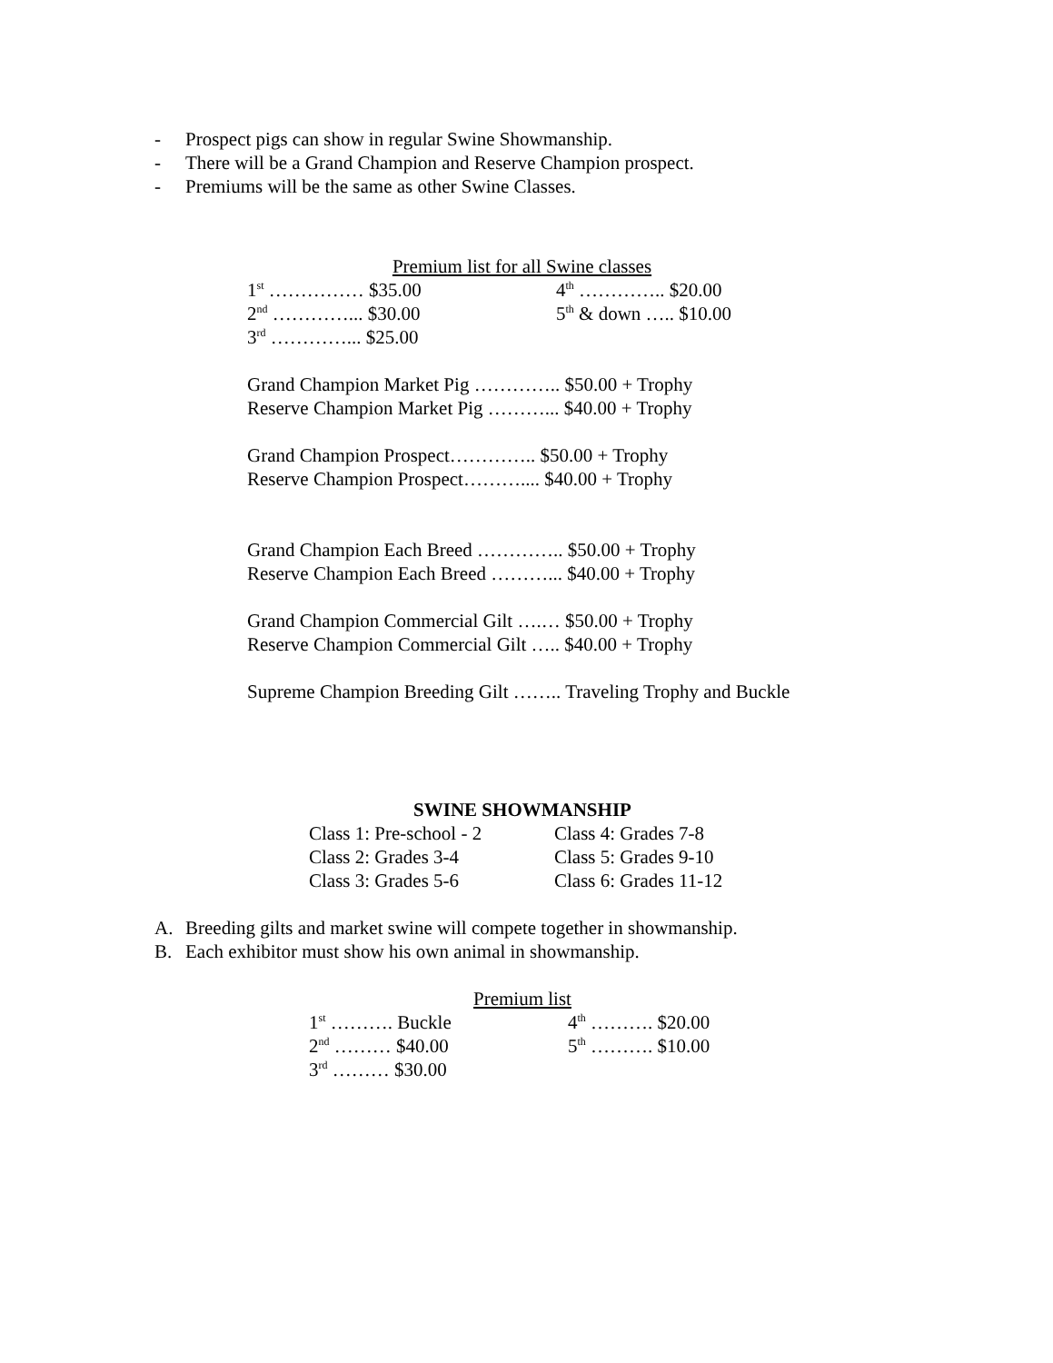- Prospect pigs can show in regular Swine Showmanship.
- There will be a Grand Champion and Reserve Champion prospect.
- Premiums will be the same as other Swine Classes.
Premium list for all Swine classes
1<sup>st</sup> …………… $35.00 4<sup>th</sup> ………….. $20.00
2<sup>nd</sup> …………... $30.00 5<sup>th</sup> & down ….. $10.00
3<sup>rd</sup> …………... $25.00
Grand Champion Market Pig ………….. $50.00 + Trophy
Reserve Champion Market Pig ………... $40.00 + Trophy
Grand Champion Prospect………….. $50.00 + Trophy
Reserve Champion Prospect……….... $40.00 + Trophy
Grand Champion Each Breed ………….. $50.00 + Trophy
Reserve Champion Each Breed ………... $40.00 + Trophy
Grand Champion Commercial Gilt ….… $50.00 + Trophy
Reserve Champion Commercial Gilt ….. $40.00 + Trophy
Supreme Champion Breeding Gilt …….. Traveling Trophy and Buckle
SWINE SHOWMANSHIP
Class 1: Pre-school - 2 Class 4: Grades 7-8
Class 2: Grades 3-4 Class 5: Grades 9-10
Class 3: Grades 5-6 Class 6: Grades 11-12
A. Breeding gilts and market swine will compete together in showmanship.
B. Each exhibitor must show his own animal in showmanship.
Premium list
1<sup>st</sup> ………. Buckle 4<sup>th</sup> ………. $20.00
2<sup>nd</sup> ……… $40.00 5<sup>th</sup> ………. $10.00
3<sup>rd</sup> ……… $30.00